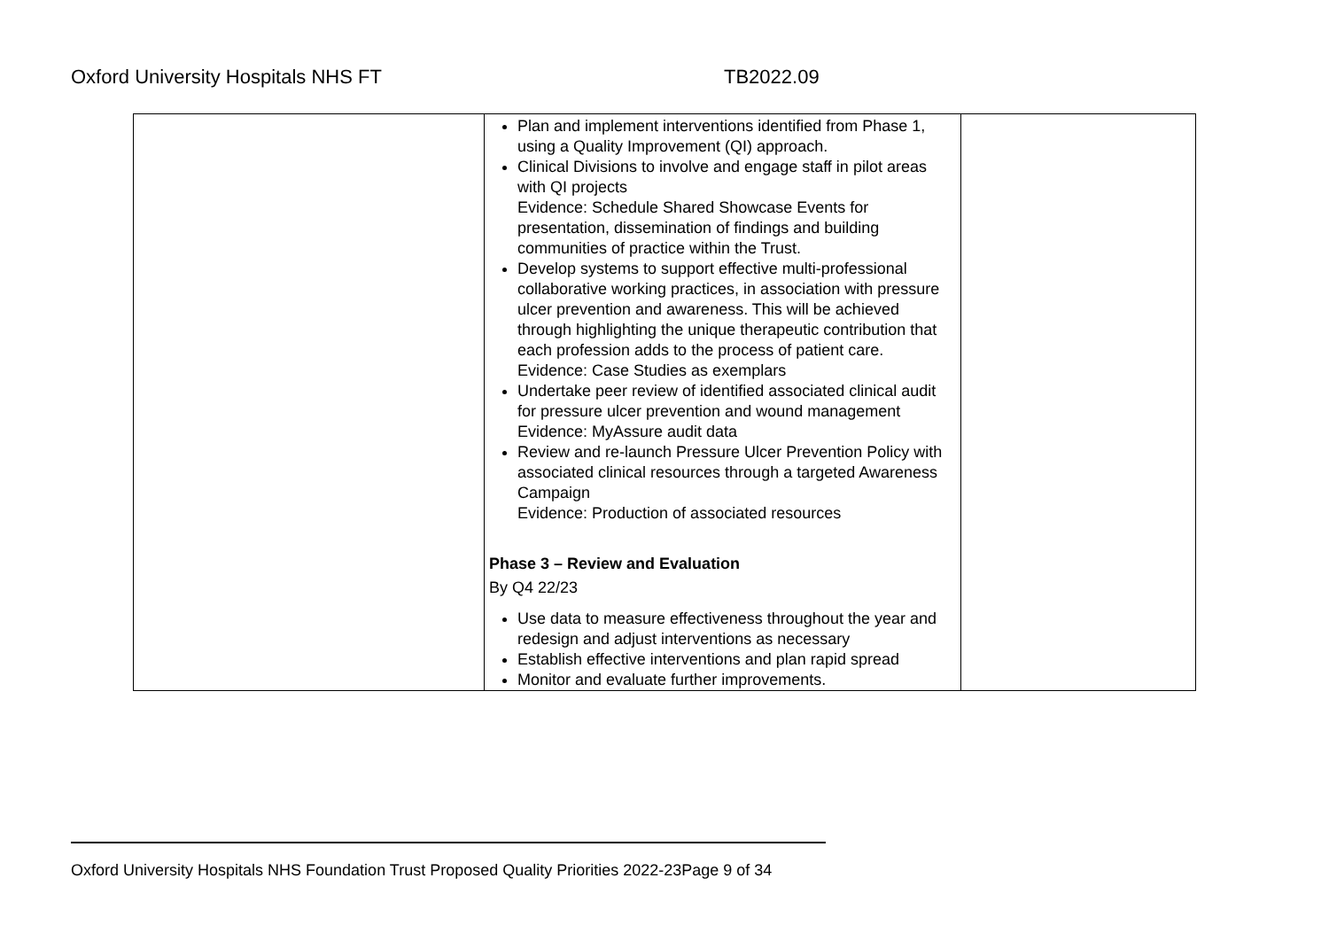Oxford University Hospitals NHS FT TB2022.09
| | Plan and implement interventions identified from Phase 1, using a Quality Improvement (QI) approach. Clinical Divisions to involve and engage staff in pilot areas with QI projects Evidence: Schedule Shared Showcase Events for presentation, dissemination of findings and building communities of practice within the Trust. Develop systems to support effective multi-professional collaborative working practices, in association with pressure ulcer prevention and awareness. This will be achieved through highlighting the unique therapeutic contribution that each profession adds to the process of patient care. Evidence: Case Studies as exemplars Undertake peer review of identified associated clinical audit for pressure ulcer prevention and wound management Evidence: MyAssure audit data Review and re-launch Pressure Ulcer Prevention Policy with associated clinical resources through a targeted Awareness Campaign Evidence: Production of associated resources Phase 3 – Review and Evaluation By Q4 22/23 Use data to measure effectiveness throughout the year and redesign and adjust interventions as necessary Establish effective interventions and plan rapid spread Monitor and evaluate further improvements. | |
Oxford University Hospitals NHS Foundation Trust Proposed Quality Priorities 2022-23Page 9 of 34